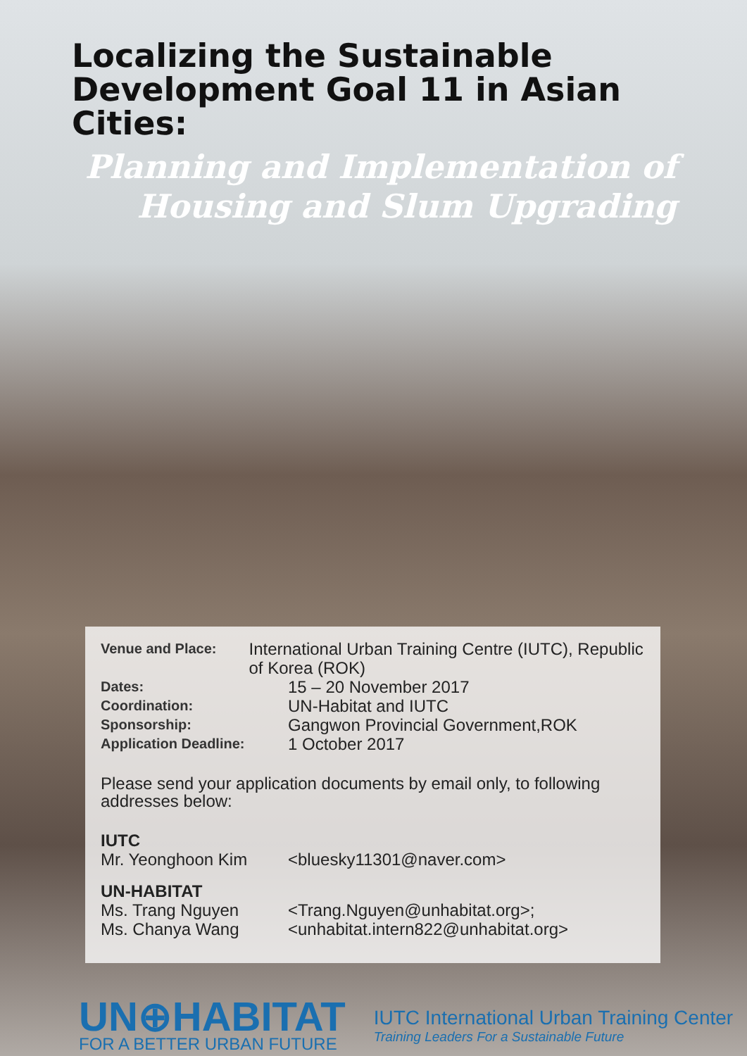Localizing the Sustainable Development Goal 11 in Asian Cities:
Planning and Implementation of Housing and Slum Upgrading
Venue and Place: International Urban Training Centre (IUTC), Republic of Korea (ROK)
Dates: 15 – 20 November 2017
Coordination: UN-Habitat and IUTC
Sponsorship: Gangwon Provincial Government,ROK
Application Deadline: 1 October 2017
Please send your application documents by email only, to following addresses below:
IUTC
Mr. Yeonghoon Kim <bluesky11301@naver.com>
UN-HABITAT
Ms. Trang Nguyen <Trang.Nguyen@unhabitat.org>;
Ms. Chanya Wang <unhabitat.intern822@unhabitat.org>
UN⊕HABITAT
FOR A BETTER URBAN FUTURE
IUTC International Urban Training Center
Training Leaders For a Sustainable Future